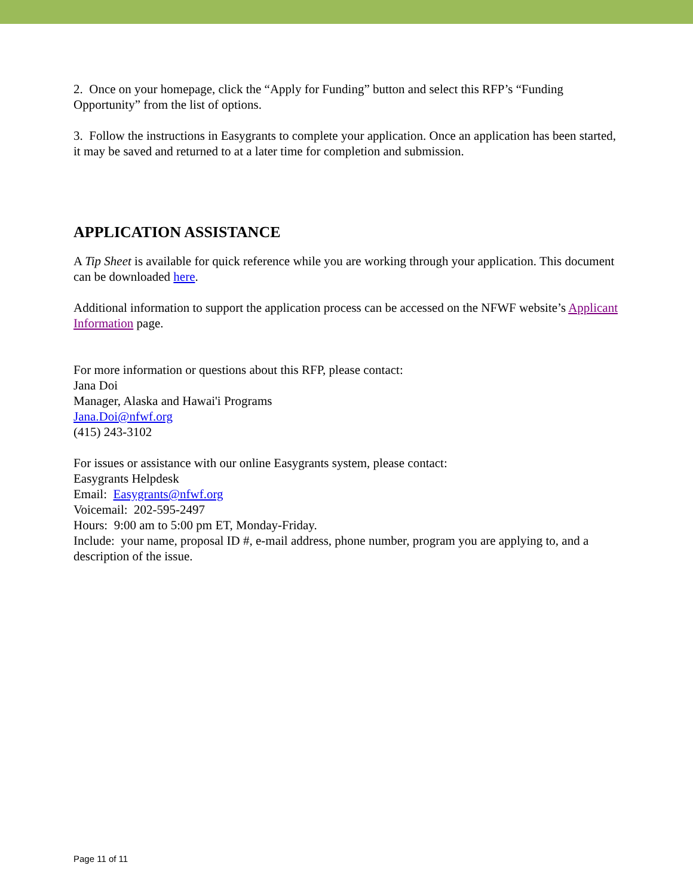2. Once on your homepage, click the “Apply for Funding” button and select this RFP’s “Funding Opportunity” from the list of options.
3. Follow the instructions in Easygrants to complete your application. Once an application has been started, it may be saved and returned to at a later time for completion and submission.
APPLICATION ASSISTANCE
A Tip Sheet is available for quick reference while you are working through your application. This document can be downloaded here.
Additional information to support the application process can be accessed on the NFWF website’s Applicant Information page.
For more information or questions about this RFP, please contact:
Jana Doi
Manager, Alaska and Hawai'i Programs
Jana.Doi@nfwf.org
(415) 243-3102
For issues or assistance with our online Easygrants system, please contact:
Easygrants Helpdesk
Email: Easygrants@nfwf.org
Voicemail: 202-595-2497
Hours: 9:00 am to 5:00 pm ET, Monday-Friday.
Include: your name, proposal ID #, e-mail address, phone number, program you are applying to, and a description of the issue.
Page 11 of 11